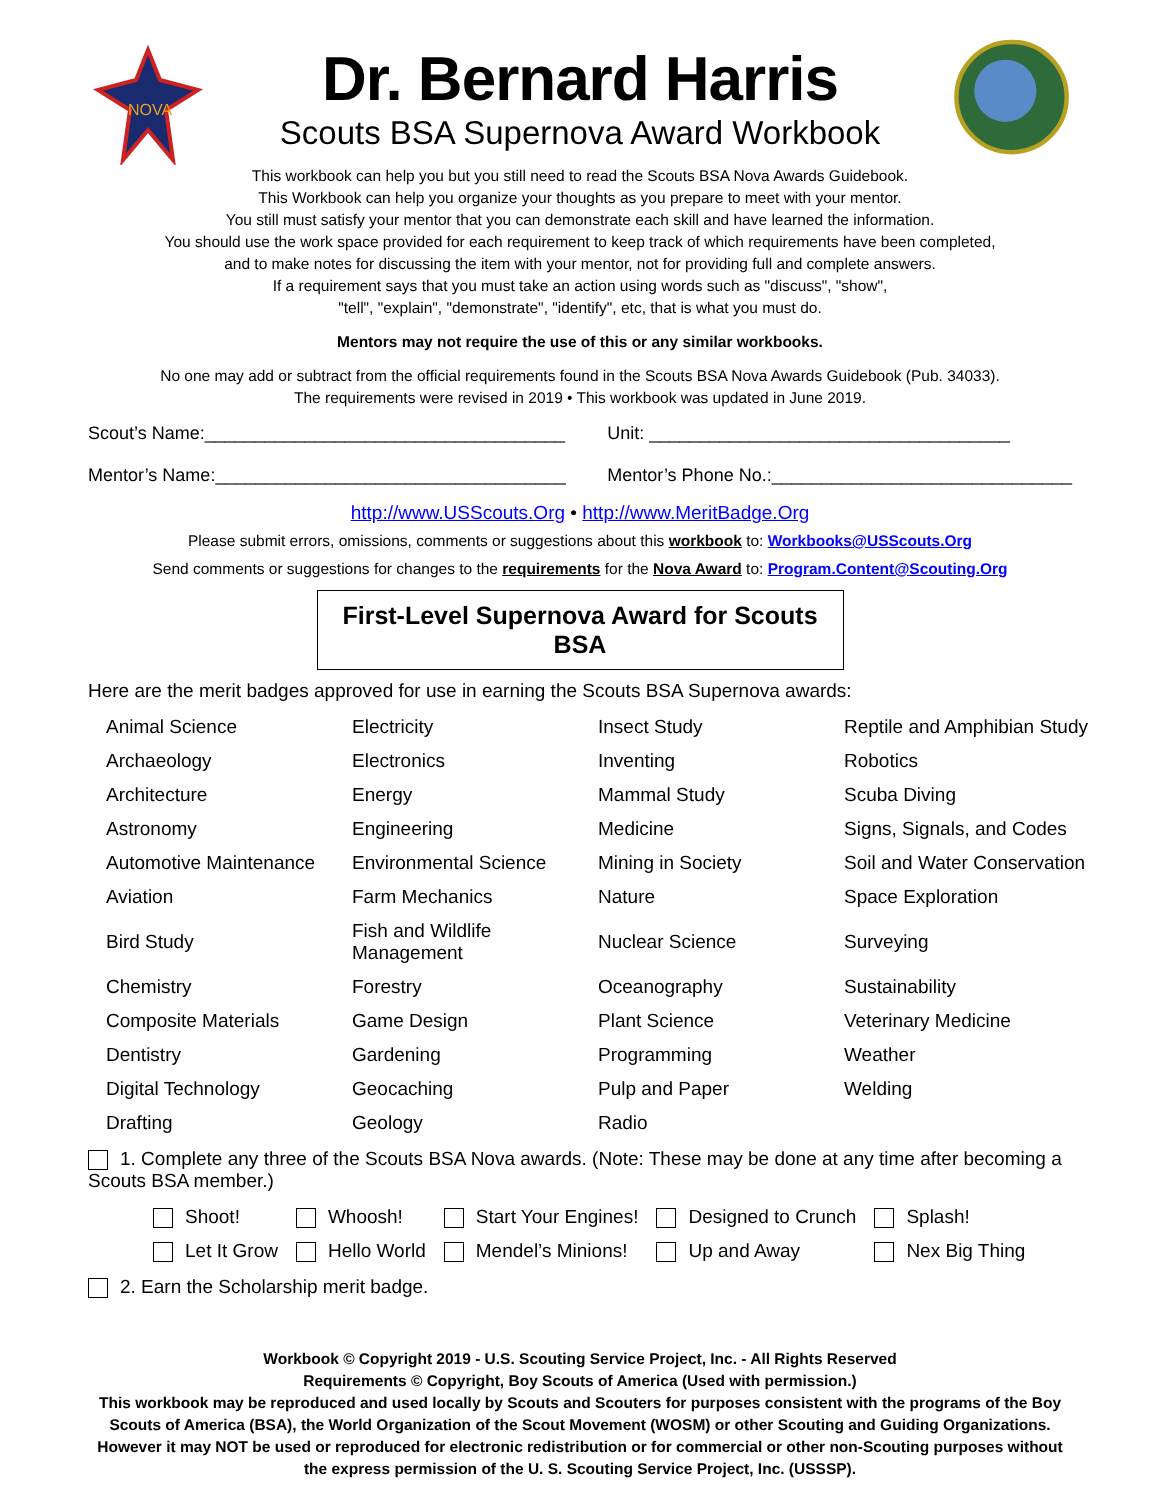NOVA
Dr. Bernard Harris
Scouts BSA Supernova Award Workbook
This workbook can help you but you still need to read the Scouts BSA Nova Awards Guidebook.
This Workbook can help you organize your thoughts as you prepare to meet with your mentor.
You still must satisfy your mentor that you can demonstrate each skill and have learned the information.
You should use the work space provided for each requirement to keep track of which requirements have been completed,
and to make notes for discussing the item with your mentor, not for providing full and complete answers.
If a requirement says that you must take an action using words such as "discuss", "show",
"tell", "explain", "demonstrate", "identify", etc, that is what you must do.
Mentors may not require the use of this or any similar workbooks.
No one may add or subtract from the official requirements found in the Scouts BSA Nova Awards Guidebook (Pub. 34033).
The requirements were revised in 2019 • This workbook was updated in June 2019.
Scout’s Name:____________________________________
Mentor’s Name:___________________________________
Unit: ____________________________________
Mentor’s Phone No.:______________________________
http://www.USScouts.Org • http://www.MeritBadge.Org
Please submit errors, omissions, comments or suggestions about this workbook to: Workbooks@USScouts.Org
Send comments or suggestions for changes to the requirements for the Nova Award to: Program.Content@Scouting.Org
First-Level Supernova Award for Scouts BSA
Here are the merit badges approved for use in earning the Scouts BSA Supernova awards:
| Animal Science | Electricity | Insect Study | Reptile and Amphibian Study |
| Archaeology | Electronics | Inventing | Robotics |
| Architecture | Energy | Mammal Study | Scuba Diving |
| Astronomy | Engineering | Medicine | Signs, Signals, and Codes |
| Automotive Maintenance | Environmental Science | Mining in Society | Soil and Water Conservation |
| Aviation | Farm Mechanics | Nature | Space Exploration |
| Bird Study | Fish and Wildlife Management | Nuclear Science | Surveying |
| Chemistry | Forestry | Oceanography | Sustainability |
| Composite Materials | Game Design | Plant Science | Veterinary Medicine |
| Dentistry | Gardening | Programming | Weather |
| Digital Technology | Geocaching | Pulp and Paper | Welding |
| Drafting | Geology | Radio | |
1. Complete any three of the Scouts BSA Nova awards. (Note: These may be done at any time after becoming a Scouts BSA member.)
| Shoot! | Whoosh! | Start Your Engines! | Designed to Crunch | Splash! |
| Let It Grow | Hello World | Mendel’s Minions! | Up and Away | Nex Big Thing |
2. Earn the Scholarship merit badge.
Workbook © Copyright 2019 - U.S. Scouting Service Project, Inc. - All Rights Reserved
Requirements © Copyright, Boy Scouts of America (Used with permission.)
This workbook may be reproduced and used locally by Scouts and Scouters for purposes consistent with the programs of the Boy Scouts of America (BSA), the World Organization of the Scout Movement (WOSM) or other Scouting and Guiding Organizations. However it may NOT be used or reproduced for electronic redistribution or for commercial or other non-Scouting purposes without the express permission of the U. S. Scouting Service Project, Inc. (USSSP).